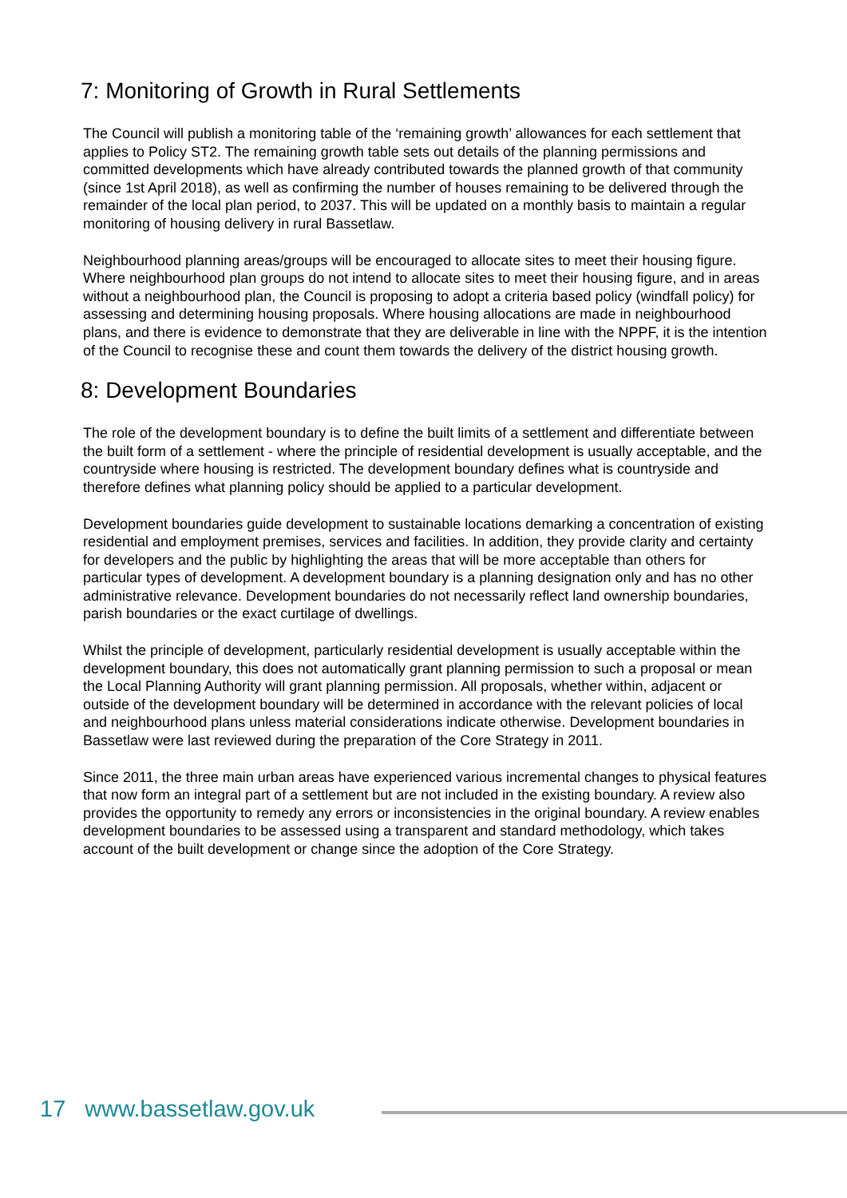7: Monitoring of Growth in Rural Settlements
The Council will publish a monitoring table of the ‘remaining growth’ allowances for each settlement that applies to Policy ST2. The remaining growth table sets out details of the planning permissions and committed developments which have already contributed towards the planned growth of that community (since 1st April 2018), as well as confirming the number of houses remaining to be delivered through the remainder of the local plan period, to 2037. This will be updated on a monthly basis to maintain a regular monitoring of housing delivery in rural Bassetlaw.
Neighbourhood planning areas/groups will be encouraged to allocate sites to meet their housing figure. Where neighbourhood plan groups do not intend to allocate sites to meet their housing figure, and in areas without a neighbourhood plan, the Council is proposing to adopt a criteria based policy (windfall policy) for assessing and determining housing proposals. Where housing allocations are made in neighbourhood plans, and there is evidence to demonstrate that they are deliverable in line with the NPPF, it is the intention of the Council to recognise these and count them towards the delivery of the district housing growth.
8: Development Boundaries
The role of the development boundary is to define the built limits of a settlement and differentiate between the built form of a settlement - where the principle of residential development is usually acceptable, and the countryside where housing is restricted. The development boundary defines what is countryside and therefore defines what planning policy should be applied to a particular development.
Development boundaries guide development to sustainable locations demarking a concentration of existing residential and employment premises, services and facilities. In addition, they provide clarity and certainty for developers and the public by highlighting the areas that will be more acceptable than others for particular types of development. A development boundary is a planning designation only and has no other administrative relevance. Development boundaries do not necessarily reflect land ownership boundaries, parish boundaries or the exact curtilage of dwellings.
Whilst the principle of development, particularly residential development is usually acceptable within the development boundary, this does not automatically grant planning permission to such a proposal or mean the Local Planning Authority will grant planning permission. All proposals, whether within, adjacent or outside of the development boundary will be determined in accordance with the relevant policies of local and neighbourhood plans unless material considerations indicate otherwise. Development boundaries in Bassetlaw were last reviewed during the preparation of the Core Strategy in 2011.
Since 2011, the three main urban areas have experienced various incremental changes to physical features that now form an integral part of a settlement but are not included in the existing boundary. A review also provides the opportunity to remedy any errors or inconsistencies in the original boundary. A review enables development boundaries to be assessed using a transparent and standard methodology, which takes account of the built development or change since the adoption of the Core Strategy.
17 www.bassetlaw.gov.uk